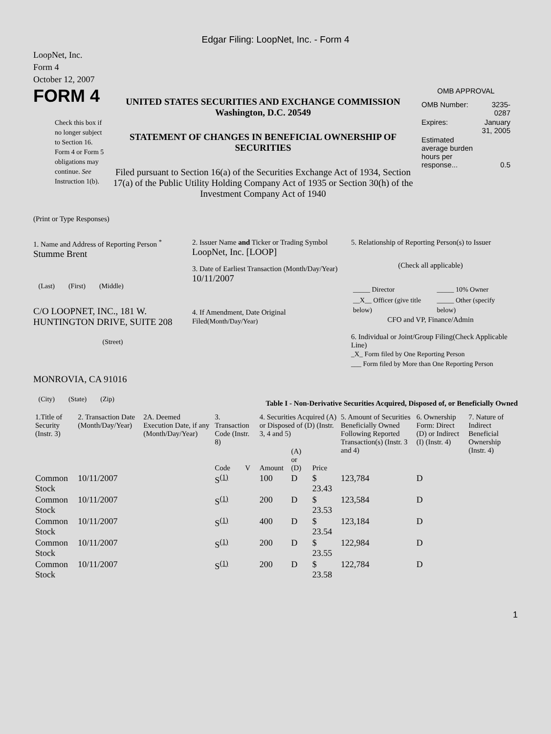Edgar Filing: LoopNet, Inc. - Form 4
LoopNet, Inc.
Form 4
October 12, 2007
FORM 4
Check this box if no longer subject to Section 16. Form 4 or Form 5 obligations may continue. See Instruction 1(b).
UNITED STATES SECURITIES AND EXCHANGE COMMISSION
Washington, D.C. 20549
STATEMENT OF CHANGES IN BENEFICIAL OWNERSHIP OF SECURITIES
Filed pursuant to Section 16(a) of the Securities Exchange Act of 1934, Section 17(a) of the Public Utility Holding Company Act of 1935 or Section 30(h) of the Investment Company Act of 1940
OMB APPROVAL
| OMB Number: | 3235-0287 |
| Expires: | January 31, 2005 |
| Estimated average burden hours per response... | 0.5 |
(Print or Type Responses)
1. Name and Address of Reporting Person <sup>*</sup>
Stumme Brent
(Last) (First) (Middle)
C/O LOOPNET, INC., 181 W. HUNTINGTON DRIVE, SUITE 208
(Street)
MONROVIA, CA 91016
(City) (State) (Zip)
2. Issuer Name and Ticker or Trading Symbol
LoopNet, Inc. [LOOP]
3. Date of Earliest Transaction (Month/Day/Year)
10/11/2007
4. If Amendment, Date Original Filed(Month/Day/Year)
5. Relationship of Reporting Person(s) to Issuer
(Check all applicable)
| _____ Director | _____ 10% Owner |
| __X__ Officer (give title below) | _____ Other (specify below) |
CFO and VP, Finance/Admin
6. Individual or Joint/Group Filing(Check Applicable Line)
_X_ Form filed by One Reporting Person
___ Form filed by More than One Reporting Person
Table I - Non-Derivative Securities Acquired, Disposed of, or Beneficially Owned
| 1.Title of Security (Instr. 3) | 2. Transaction Date (Month/Day/Year) | 2A. Deemed Execution Date, if any (Month/Day/Year) | 3. Transaction Code (Instr. 8) | | 4. Securities Acquired (A) or Disposed of (D) (Instr. 3, 4 and 5) | | | 5. Amount of Securities Beneficially Owned Following Reported Transaction(s) (Instr. 3 and 4) | 6. Ownership Form: Direct (D) or Indirect (I) (Instr. 4) | 7. Nature of Indirect Beneficial Ownership (Instr. 4) |
| --- | --- | --- | --- | --- | --- | --- | --- | --- | --- | --- |
| | | | Code | V | Amount | (A) or (D) | Price | | | |
| Common Stock | 10/11/2007 | | S<sup>(1)</sup> | | 100 | D | $ 23.43 | 123,784 | D | |
| Common Stock | 10/11/2007 | | S<sup>(1)</sup> | | 200 | D | $ 23.53 | 123,584 | D | |
| Common Stock | 10/11/2007 | | S<sup>(1)</sup> | | 400 | D | $ 23.54 | 123,184 | D | |
| Common Stock | 10/11/2007 | | S<sup>(1)</sup> | | 200 | D | $ 23.55 | 122,984 | D | |
| Common Stock | 10/11/2007 | | S<sup>(1)</sup> | | 200 | D | $ 23.58 | 122,784 | D | |
1